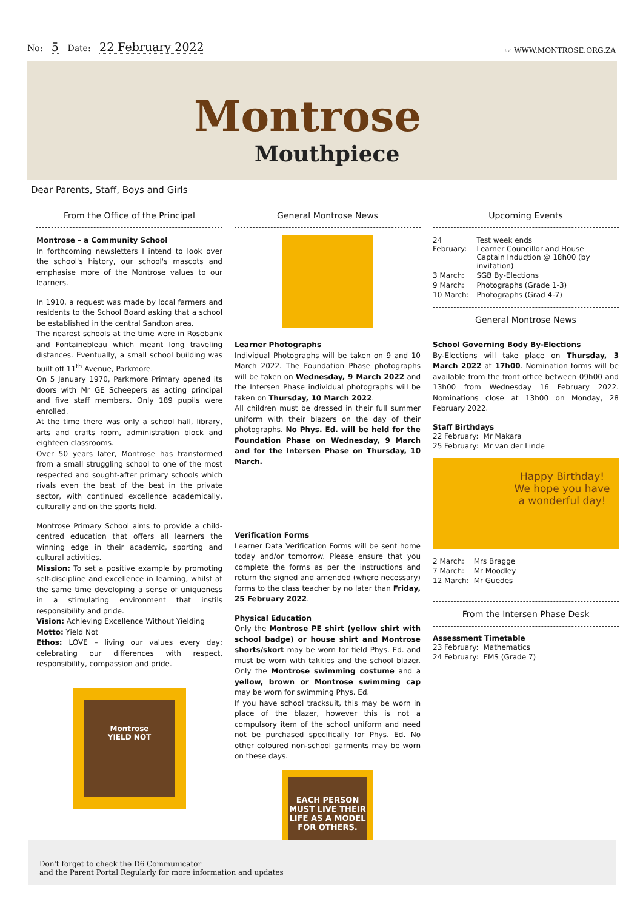No: 5 Date: 22 February 2022
☞ WWW.MONTROSE.ORG.ZA
Montrose
Mouthpiece
Dear Parents, Staff, Boys and Girls
From the Office of the Principal
Montrose – a Community School
In forthcoming newsletters I intend to look over the school's history, our school's mascots and emphasise more of the Montrose values to our learners.
In 1910, a request was made by local farmers and residents to the School Board asking that a school be established in the central Sandton area.
The nearest schools at the time were in Rosebank and Fontainebleau which meant long traveling distances. Eventually, a small school building was built off 11<sup>th</sup> Avenue, Parkmore.
On 5 January 1970, Parkmore Primary opened its doors with Mr GE Scheepers as acting principal and five staff members. Only 189 pupils were enrolled.
At the time there was only a school hall, library, arts and crafts room, administration block and eighteen classrooms.
Over 50 years later, Montrose has transformed from a small struggling school to one of the most respected and sought-after primary schools which rivals even the best of the best in the private sector, with continued excellence academically, culturally and on the sports field.
Montrose Primary School aims to provide a child-centred education that offers all learners the winning edge in their academic, sporting and cultural activities.
Mission: To set a positive example by promoting self-discipline and excellence in learning, whilst at the same time developing a sense of uniqueness in a stimulating environment that instils responsibility and pride.
Vision: Achieving Excellence Without Yielding
Motto: Yield Not
Ethos: LOVE – living our values every day; celebrating our differences with respect, responsibility, compassion and pride.
Montrose
YIELD NOT
General Montrose News
Learner Photographs
Individual Photographs will be taken on 9 and 10 March 2022. The Foundation Phase photographs will be taken on Wednesday, 9 March 2022 and the Intersen Phase individual photographs will be taken on Thursday, 10 March 2022.
All children must be dressed in their full summer uniform with their blazers on the day of their photographs. No Phys. Ed. will be held for the Foundation Phase on Wednesday, 9 March and for the Intersen Phase on Thursday, 10 March.
Verification Forms
Learner Data Verification Forms will be sent home today and/or tomorrow. Please ensure that you complete the forms as per the instructions and return the signed and amended (where necessary) forms to the class teacher by no later than Friday, 25 February 2022.
Physical Education
Only the Montrose PE shirt (yellow shirt with school badge) or house shirt and Montrose shorts/skort may be worn for field Phys. Ed. and must be worn with takkies and the school blazer. Only the Montrose swimming costume and a yellow, brown or Montrose swimming cap may be worn for swimming Phys. Ed.
If you have school tracksuit, this may be worn in place of the blazer, however this is not a compulsory item of the school uniform and need not be purchased specifically for Phys. Ed. No other coloured non-school garments may be worn on these days.
EACH PERSON MUST LIVE THEIR LIFE AS A MODEL FOR OTHERS.
Upcoming Events
| 24 February: | Test week ends Learner Councillor and House Captain Induction @ 18h00 (by invitation) |
| 3 March: | SGB By-Elections |
| 9 March: | Photographs (Grade 1-3) |
| 10 March: | Photographs (Grad 4-7) |
General Montrose News
School Governing Body By-Elections
By-Elections will take place on Thursday, 3 March 2022 at 17h00. Nomination forms will be available from the front office between 09h00 and 13h00 from Wednesday 16 February 2022. Nominations close at 13h00 on Monday, 28 February 2022.
Staff Birthdays
| 22 February: | Mr Makara |
| 25 February: | Mr van der Linde |
Happy Birthday!
We hope you have a wonderful day!
| 2 March: | Mrs Bragge |
| 7 March: | Mr Moodley |
| 12 March: | Mr Guedes |
From the Intersen Phase Desk
Assessment Timetable
| 23 February: | Mathematics |
| 24 February: | EMS (Grade 7) |
Don't forget to check the D6 Communicator
and the Parent Portal Regularly for more information and updates